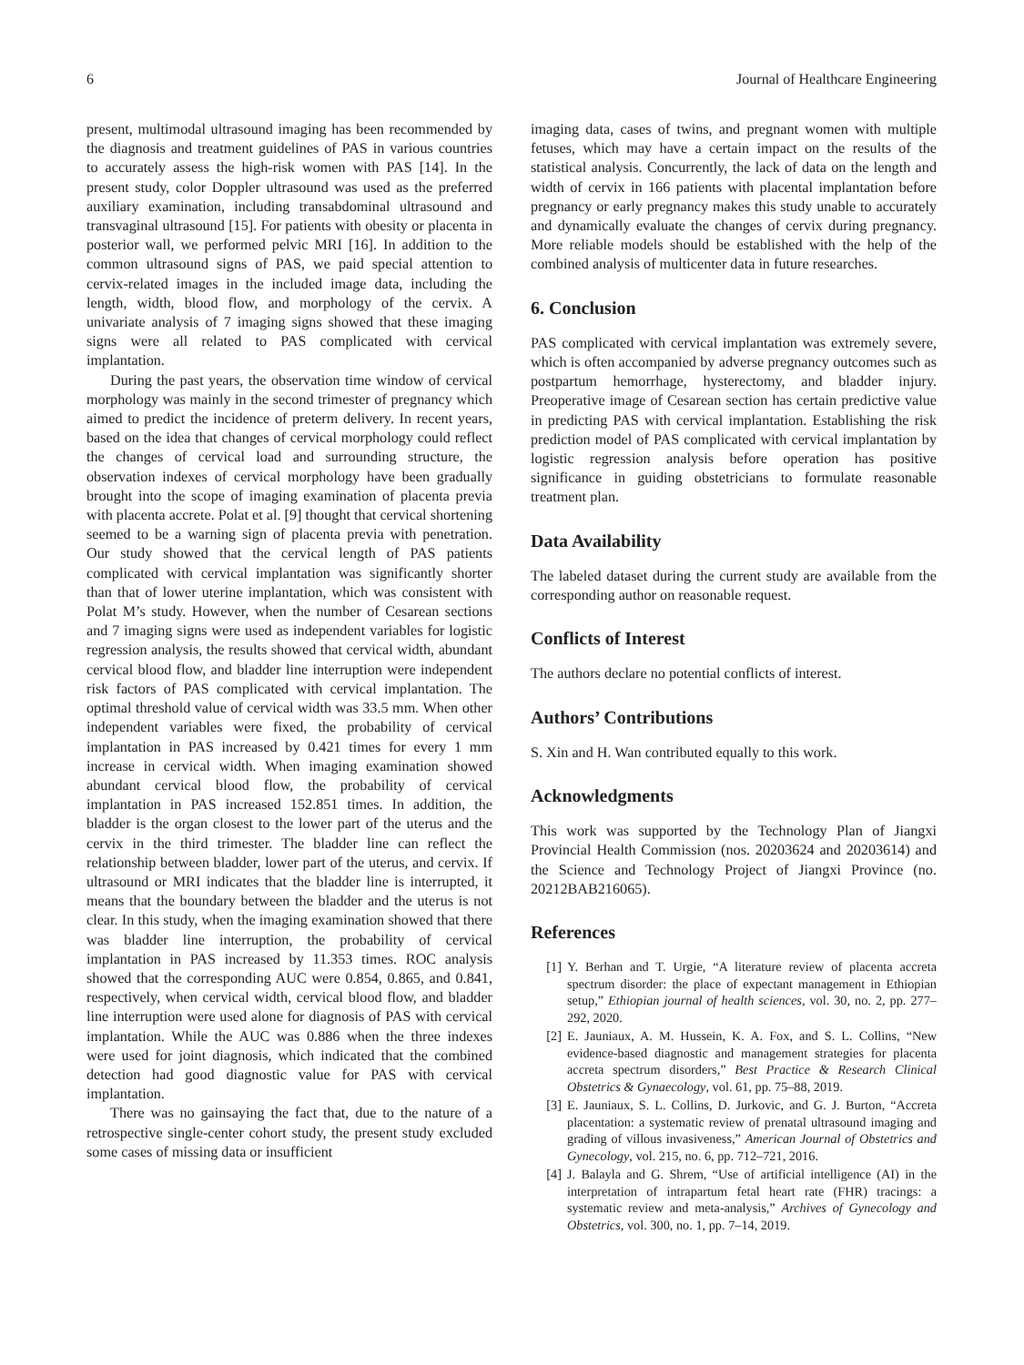6 Journal of Healthcare Engineering
present, multimodal ultrasound imaging has been recommended by the diagnosis and treatment guidelines of PAS in various countries to accurately assess the high-risk women with PAS [14]. In the present study, color Doppler ultrasound was used as the preferred auxiliary examination, including transabdominal ultrasound and transvaginal ultrasound [15]. For patients with obesity or placenta in posterior wall, we performed pelvic MRI [16]. In addition to the common ultrasound signs of PAS, we paid special attention to cervix-related images in the included image data, including the length, width, blood flow, and morphology of the cervix. A univariate analysis of 7 imaging signs showed that these imaging signs were all related to PAS complicated with cervical implantation.
During the past years, the observation time window of cervical morphology was mainly in the second trimester of pregnancy which aimed to predict the incidence of preterm delivery. In recent years, based on the idea that changes of cervical morphology could reflect the changes of cervical load and surrounding structure, the observation indexes of cervical morphology have been gradually brought into the scope of imaging examination of placenta previa with placenta accrete. Polat et al. [9] thought that cervical shortening seemed to be a warning sign of placenta previa with penetration. Our study showed that the cervical length of PAS patients complicated with cervical implantation was significantly shorter than that of lower uterine implantation, which was consistent with Polat M’s study. However, when the number of Cesarean sections and 7 imaging signs were used as independent variables for logistic regression analysis, the results showed that cervical width, abundant cervical blood flow, and bladder line interruption were independent risk factors of PAS complicated with cervical implantation. The optimal threshold value of cervical width was 33.5 mm. When other independent variables were fixed, the probability of cervical implantation in PAS increased by 0.421 times for every 1 mm increase in cervical width. When imaging examination showed abundant cervical blood flow, the probability of cervical implantation in PAS increased 152.851 times. In addition, the bladder is the organ closest to the lower part of the uterus and the cervix in the third trimester. The bladder line can reflect the relationship between bladder, lower part of the uterus, and cervix. If ultrasound or MRI indicates that the bladder line is interrupted, it means that the boundary between the bladder and the uterus is not clear. In this study, when the imaging examination showed that there was bladder line interruption, the probability of cervical implantation in PAS increased by 11.353 times. ROC analysis showed that the corresponding AUC were 0.854, 0.865, and 0.841, respectively, when cervical width, cervical blood flow, and bladder line interruption were used alone for diagnosis of PAS with cervical implantation. While the AUC was 0.886 when the three indexes were used for joint diagnosis, which indicated that the combined detection had good diagnostic value for PAS with cervical implantation.
There was no gainsaying the fact that, due to the nature of a retrospective single-center cohort study, the present study excluded some cases of missing data or insufficient
imaging data, cases of twins, and pregnant women with multiple fetuses, which may have a certain impact on the results of the statistical analysis. Concurrently, the lack of data on the length and width of cervix in 166 patients with placental implantation before pregnancy or early pregnancy makes this study unable to accurately and dynamically evaluate the changes of cervix during pregnancy. More reliable models should be established with the help of the combined analysis of multicenter data in future researches.
6. Conclusion
PAS complicated with cervical implantation was extremely severe, which is often accompanied by adverse pregnancy outcomes such as postpartum hemorrhage, hysterectomy, and bladder injury. Preoperative image of Cesarean section has certain predictive value in predicting PAS with cervical implantation. Establishing the risk prediction model of PAS complicated with cervical implantation by logistic regression analysis before operation has positive significance in guiding obstetricians to formulate reasonable treatment plan.
Data Availability
The labeled dataset during the current study are available from the corresponding author on reasonable request.
Conflicts of Interest
The authors declare no potential conflicts of interest.
Authors’ Contributions
S. Xin and H. Wan contributed equally to this work.
Acknowledgments
This work was supported by the Technology Plan of Jiangxi Provincial Health Commission (nos. 20203624 and 20203614) and the Science and Technology Project of Jiangxi Province (no. 20212BAB216065).
References
[1] Y. Berhan and T. Urgie, “A literature review of placenta accreta spectrum disorder: the place of expectant management in Ethiopian setup,” Ethiopian journal of health sciences, vol. 30, no. 2, pp. 277–292, 2020.
[2] E. Jauniaux, A. M. Hussein, K. A. Fox, and S. L. Collins, “New evidence-based diagnostic and management strategies for placenta accreta spectrum disorders,” Best Practice & Research Clinical Obstetrics & Gynaecology, vol. 61, pp. 75–88, 2019.
[3] E. Jauniaux, S. L. Collins, D. Jurkovic, and G. J. Burton, “Accreta placentation: a systematic review of prenatal ultrasound imaging and grading of villous invasiveness,” American Journal of Obstetrics and Gynecology, vol. 215, no. 6, pp. 712–721, 2016.
[4] J. Balayla and G. Shrem, “Use of artificial intelligence (AI) in the interpretation of intrapartum fetal heart rate (FHR) tracings: a systematic review and meta-analysis,” Archives of Gynecology and Obstetrics, vol. 300, no. 1, pp. 7–14, 2019.